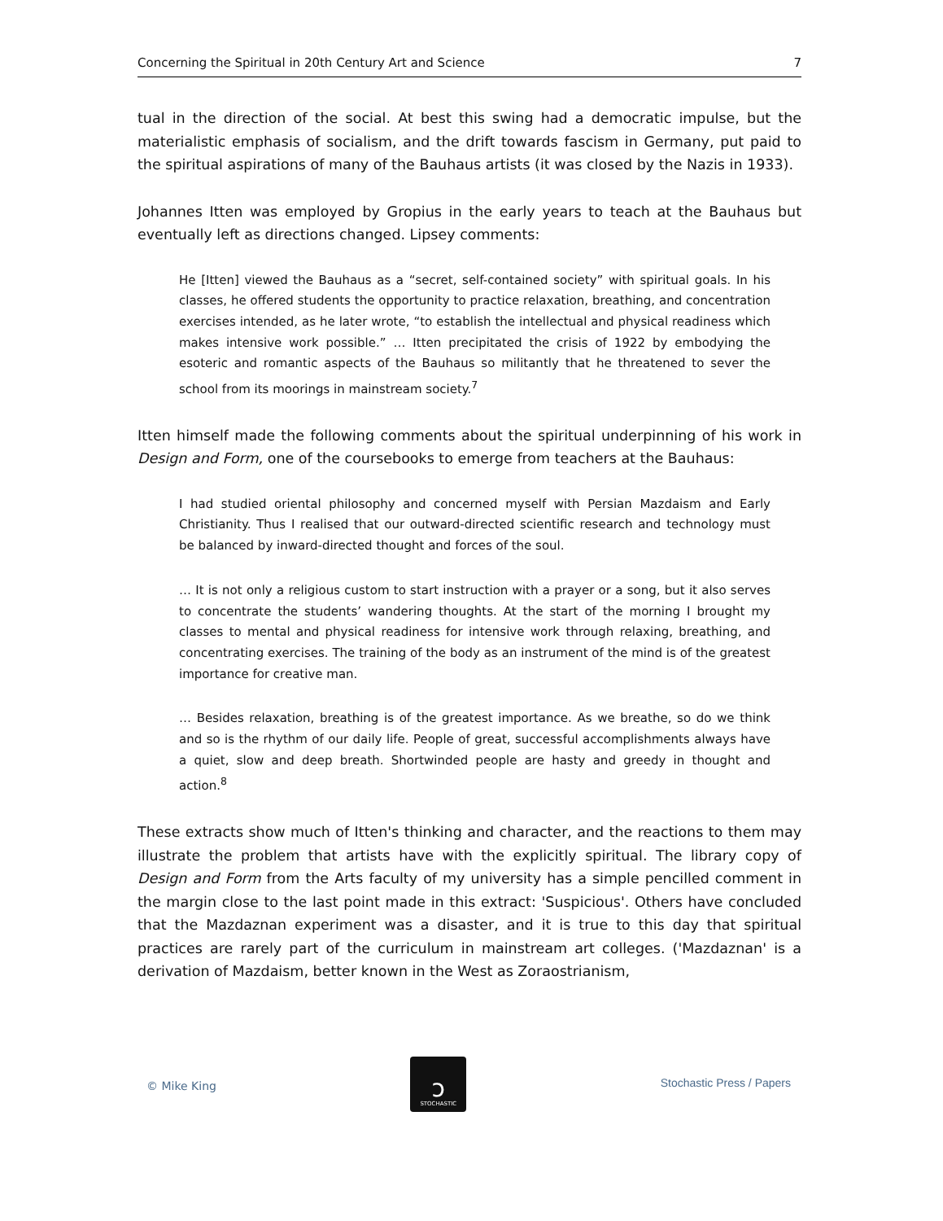Concerning the Spiritual in 20th Century Art and Science 7
tual in the direction of the social. At best this swing had a democratic impulse, but the materialistic emphasis of socialism, and the drift towards fascism in Germany, put paid to the spiritual aspirations of many of the Bauhaus artists (it was closed by the Nazis in 1933).
Johannes Itten was employed by Gropius in the early years to teach at the Bauhaus but eventually left as directions changed. Lipsey comments:
He [Itten] viewed the Bauhaus as a “secret, self-contained society” with spiritual goals. In his classes, he offered students the opportunity to practice relaxation, breathing, and concentration exercises intended, as he later wrote, “to establish the intellectual and physical readiness which makes intensive work possible.” … Itten precipitated the crisis of 1922 by embodying the esoteric and romantic aspects of the Bauhaus so mili­tantly that he threatened to sever the school from its moorings in mainstream soci­ety.<sup>7</sup>
Itten himself made the following comments about the spiritual underpinning of his work in Design and Form, one of the coursebooks to emerge from teachers at the Bauhaus:
I had studied oriental philosophy and concerned myself with Persian Mazdaism and Early Christianity. Thus I realised that our outward-directed scientific research and technology must be balanced by inward-directed thought and forces of the soul.
… It is not only a religious custom to start instruction with a prayer or a song, but it also serves to concentrate the students’ wandering thoughts. At the start of the morning I brought my classes to mental and physical readiness for intensive work through relaxing, breathing, and concentrating exercises. The training of the body as an instrument of the mind is of the greatest importance for creative man.
… Besides relaxation, breathing is of the greatest importance. As we breathe, so do we think and so is the rhythm of our daily life. People of great, successful accom­plishments always have a quiet, slow and deep breath. Shortwinded people are hasty and greedy in thought and action.<sup>8</sup>
These extracts show much of Itten's thinking and character, and the reactions to them may illustrate the problem that artists have with the explicitly spiritual. The library copy of Design and Form from the Arts faculty of my university has a simple pencilled com­ment in the margin close to the last point made in this extract: 'Suspicious'. Others have concluded that the Mazdaznan experiment was a disaster, and it is true to this day that spiritual practices are rarely part of the curriculum in mainstream art colleges. ('Mazdaznan' is a derivation of Mazdaism, better known in the West as Zoraostrianism,
© Mike King
ↄ
STOCHASTIC
Stochastic Press / Papers